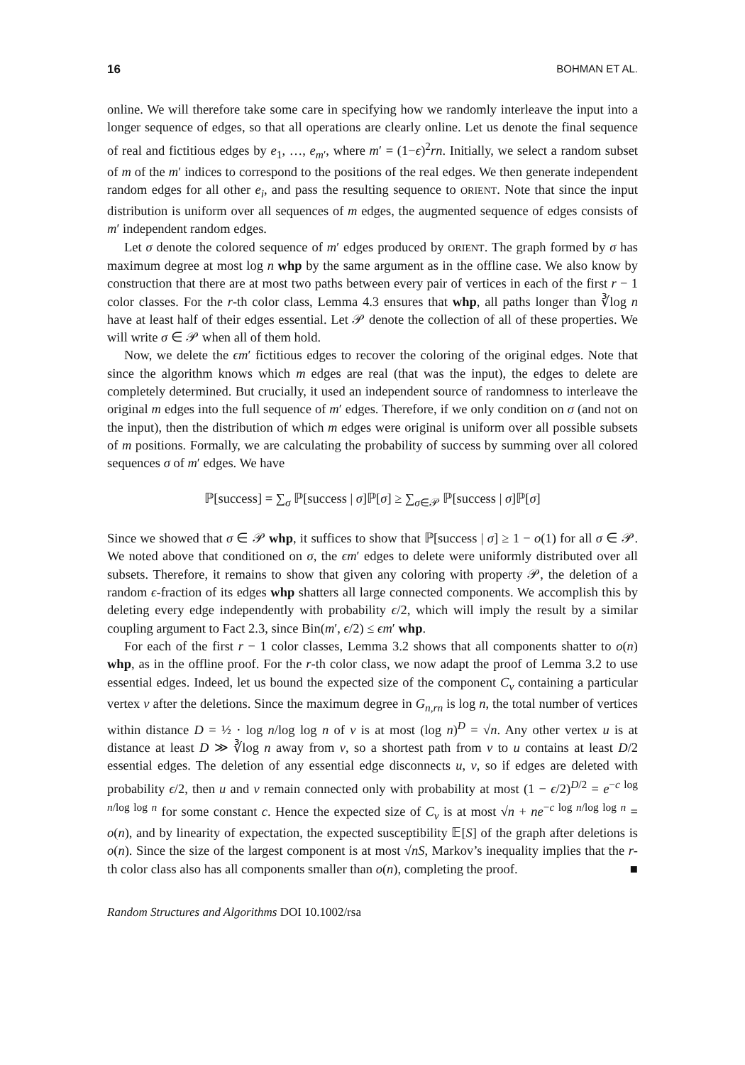16 BOHMAN ET AL.
online. We will therefore take some care in specifying how we randomly interleave the input into a longer sequence of edges, so that all operations are clearly online. Let us denote the final sequence of real and fictitious edges by e<sub>1</sub>, …, e<sub>m′</sub>, where m′ = (1−ϵ)<sup>2</sup>rn. Initially, we select a random subset of m of the m′ indices to correspond to the positions of the real edges. We then generate independent random edges for all other e<sub>i</sub>, and pass the resulting sequence to ORIENT. Note that since the input distribution is uniform over all sequences of m edges, the augmented sequence of edges consists of m′ independent random edges.
Let σ denote the colored sequence of m′ edges produced by ORIENT. The graph formed by σ has maximum degree at most log n whp by the same argument as in the offline case. We also know by construction that there are at most two paths between every pair of vertices in each of the first r − 1 color classes. For the r-th color class, Lemma 4.3 ensures that whp, all paths longer than ∛log n have at least half of their edges essential. Let 𝒫 denote the collection of all of these properties. We will write σ ∈ 𝒫 when all of them hold.
Now, we delete the ϵm′ fictitious edges to recover the coloring of the original edges. Note that since the algorithm knows which m edges are real (that was the input), the edges to delete are completely determined. But crucially, it used an independent source of randomness to interleave the original m edges into the full sequence of m′ edges. Therefore, if we only condition on σ (and not on the input), then the distribution of which m edges were original is uniform over all possible subsets of m positions. Formally, we are calculating the probability of success by summing over all colored sequences σ of m′ edges. We have
ℙ[success] = ∑<sub>σ</sub> ℙ[success | σ]ℙ[σ] ≥ ∑<sub>σ∈𝒫</sub> ℙ[success | σ]ℙ[σ]
Since we showed that σ ∈ 𝒫 whp, it suffices to show that ℙ[success | σ] ≥ 1 − o(1) for all σ ∈ 𝒫. We noted above that conditioned on σ, the ϵm′ edges to delete were uniformly distributed over all subsets. Therefore, it remains to show that given any coloring with property 𝒫, the deletion of a random ϵ-fraction of its edges whp shatters all large connected components. We accomplish this by deleting every edge independently with probability ϵ/2, which will imply the result by a similar coupling argument to Fact 2.3, since Bin(m′, ϵ/2) ≤ ϵm′ whp.
For each of the first r − 1 color classes, Lemma 3.2 shows that all components shatter to o(n) whp, as in the offline proof. For the r-th color class, we now adapt the proof of Lemma 3.2 to use essential edges. Indeed, let us bound the expected size of the component C<sub>v</sub> containing a particular vertex v after the deletions. Since the maximum degree in G<sub>n,rn</sub> is log n, the total number of vertices within distance D = ½ · log n/log log n of v is at most (log n)<sup>D</sup> = √n. Any other vertex u is at distance at least D ≫ ∛log n away from v, so a shortest path from v to u contains at least D/2 essential edges. The deletion of any essential edge disconnects u, v, so if edges are deleted with probability ϵ/2, then u and v remain connected only with probability at most (1 − ϵ/2)<sup>D/2</sup> = e<sup>−c log n/log log n</sup> for some constant c. Hence the expected size of C<sub>v</sub> is at most √n + ne<sup>−c log n/log log n</sup> = o(n), and by linearity of expectation, the expected susceptibility 𝔼[S] of the graph after deletions is o(n). Since the size of the largest component is at most √nS, Markov’s inequality implies that the r-th color class also has all components smaller than o(n), completing the proof. ■
Random Structures and Algorithms DOI 10.1002/rsa